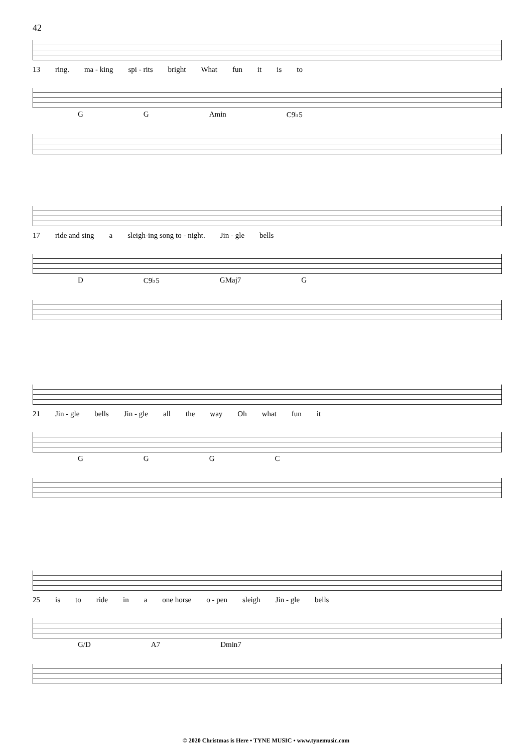42
13 ring. ma - king spi - rits bright What fun it is to
GG Amin C9♭5
17 ride and sing a sleigh-ing song to - night. Jin - gle bells
D C9♭5 GMaj7 G
21 Jin - gle bells Jin - gle all the way Oh what fun it
GGGC
25 is to ride in a one horse o - pen sleigh Jin - gle bells
G/D A7 Dmin7
© 2020 Christmas is Here • TYNE MUSIC • www.tynemusic.com